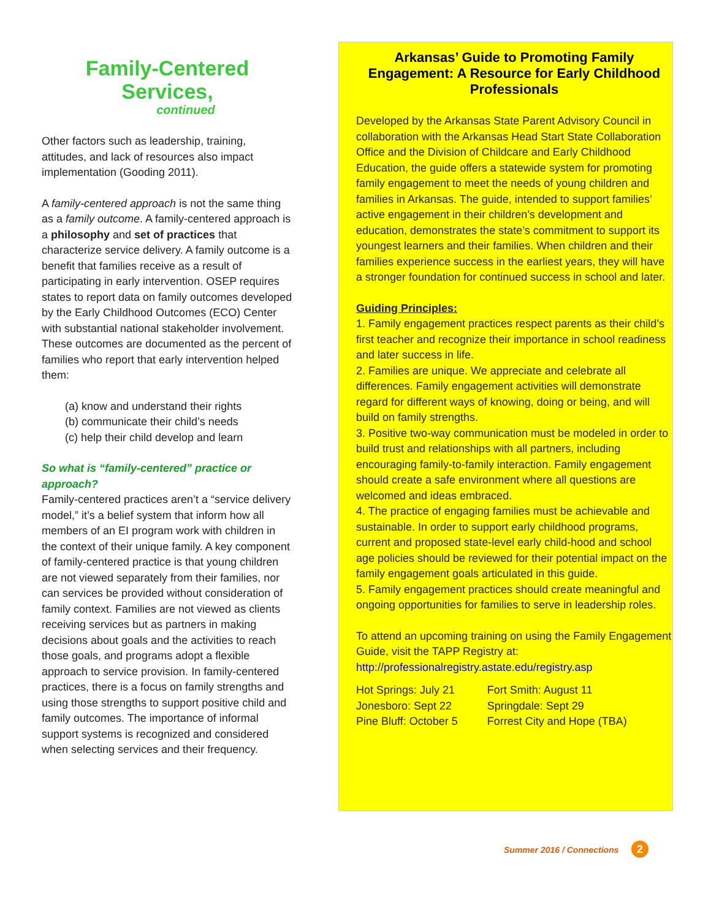Family-Centered Services,
continued
Other factors such as leadership, training, attitudes, and lack of resources also impact implementation (Gooding 2011).
A family-centered approach is not the same thing as a family outcome. A family-centered approach is a philosophy and set of practices that characterize service delivery. A family outcome is a benefit that families receive as a result of participating in early intervention. OSEP requires states to report data on family outcomes developed by the Early Childhood Outcomes (ECO) Center with substantial national stakeholder involvement. These outcomes are documented as the percent of families who report that early intervention helped them:
(a) know and understand their rights
(b) communicate their child’s needs
(c) help their child develop and learn
So what is “family-centered” practice or approach?
Family-centered practices aren’t a “service delivery model,” it’s a belief system that inform how all members of an EI program work with children in the context of their unique family. A key component of family-centered practice is that young children are not viewed separately from their families, nor can services be provided without consideration of family context. Families are not viewed as clients receiving services but as partners in making decisions about goals and the activities to reach those goals, and programs adopt a flexible approach to service provision. In family-centered practices, there is a focus on family strengths and using those strengths to support positive child and family outcomes. The importance of informal support systems is recognized and considered when selecting services and their frequency.
Arkansas’ Guide to Promoting Family Engagement: A Resource for Early Childhood Professionals
Developed by the Arkansas State Parent Advisory Council in collaboration with the Arkansas Head Start State Collaboration Office and the Division of Childcare and Early Childhood Education, the guide offers a statewide system for promoting family engagement to meet the needs of young children and families in Arkansas. The guide, intended to support families’ active engagement in their children’s development and education, demonstrates the state’s commitment to support its youngest learners and their families. When children and their families experience success in the earliest years, they will have a stronger foundation for continued success in school and later.
Guiding Principles:
1. Family engagement practices respect parents as their child’s first teacher and recognize their importance in school readiness and later success in life.
2. Families are unique. We appreciate and celebrate all differences. Family engagement activities will demonstrate regard for different ways of knowing, doing or being, and will build on family strengths.
3. Positive two-way communication must be modeled in order to build trust and relationships with all partners, including encouraging family-to-family interaction. Family engagement should create a safe environment where all questions are welcomed and ideas embraced.
4. The practice of engaging families must be achievable and sustainable. In order to support early childhood programs, current and proposed state-level early child-hood and school age policies should be reviewed for their potential impact on the family engagement goals articulated in this guide.
5. Family engagement practices should create meaningful and ongoing opportunities for families to serve in leadership roles.
To attend an upcoming training on using the Family Engagement Guide, visit the TAPP Registry at: http://professionalregistry.astate.edu/registry.asp
Hot Springs: July 21
Jonesboro: Sept 22
Pine Bluff: October 5
Fort Smith: August 11
Springdale: Sept 29
Forrest City and Hope (TBA)
Summer 2016 / Connections 2